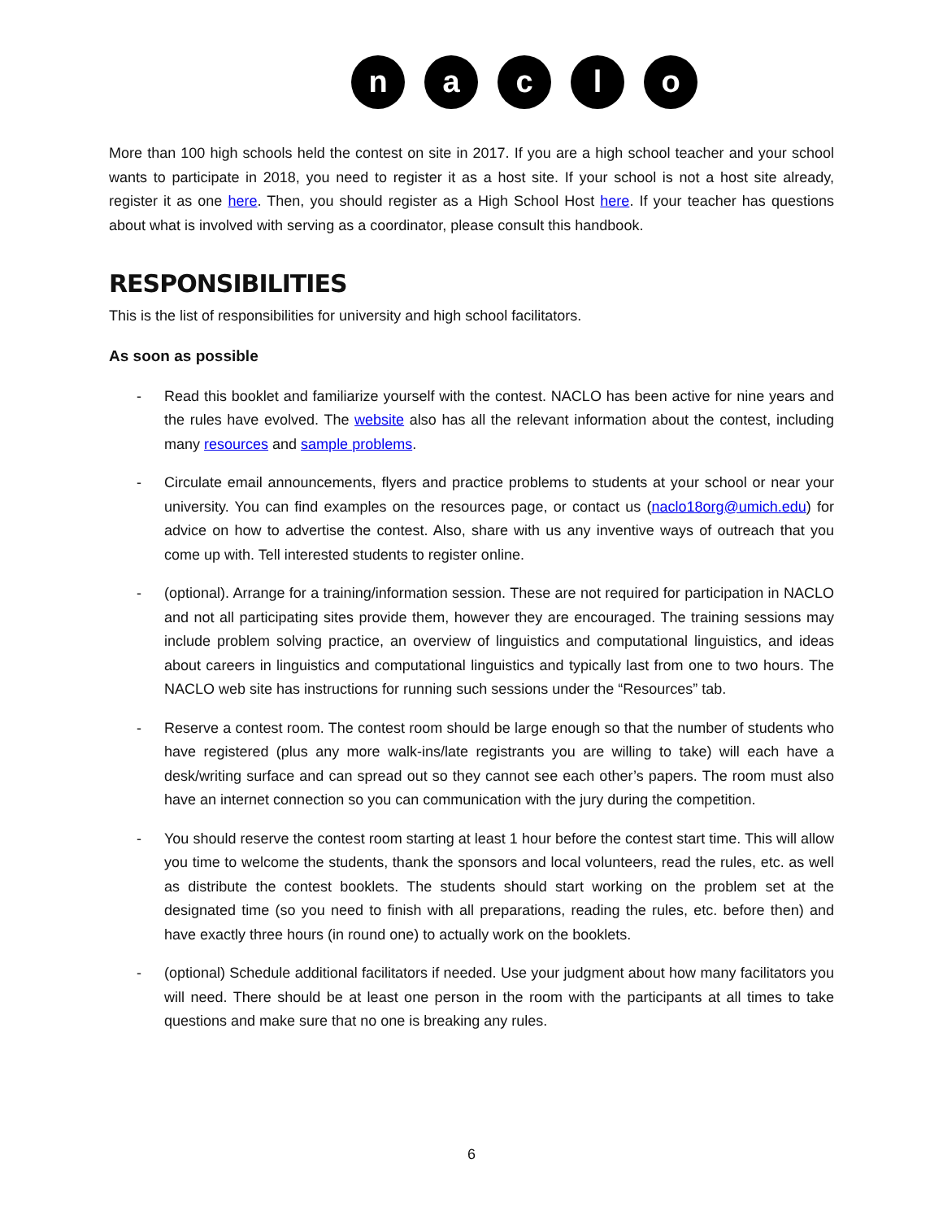n a c l o
More than 100 high schools held the contest on site in 2017. If you are a high school teacher and your school wants to participate in 2018, you need to register it as a host site. If your school is not a host site already, register it as one here. Then, you should register as a High School Host here. If your teacher has questions about what is involved with serving as a coordinator, please consult this handbook.
RESPONSIBILITIES
This is the list of responsibilities for university and high school facilitators.
As soon as possible
- Read this booklet and familiarize yourself with the contest. NACLO has been active for nine years and the rules have evolved. The website also has all the relevant information about the contest, including many resources and sample problems.
- Circulate email announcements, flyers and practice problems to students at your school or near your university. You can find examples on the resources page, or contact us (naclo18org@umich.edu) for advice on how to advertise the contest. Also, share with us any inventive ways of outreach that you come up with. Tell interested students to register online.
- (optional). Arrange for a training/information session. These are not required for participation in NACLO and not all participating sites provide them, however they are encouraged. The training sessions may include problem solving practice, an overview of linguistics and computational linguistics, and ideas about careers in linguistics and computational linguistics and typically last from one to two hours. The NACLO web site has instructions for running such sessions under the “Resources” tab.
- Reserve a contest room. The contest room should be large enough so that the number of students who have registered (plus any more walk-ins/late registrants you are willing to take) will each have a desk/writing surface and can spread out so they cannot see each other’s papers. The room must also have an internet connection so you can communication with the jury during the competition.
- You should reserve the contest room starting at least 1 hour before the contest start time. This will allow you time to welcome the students, thank the sponsors and local volunteers, read the rules, etc. as well as distribute the contest booklets. The students should start working on the problem set at the designated time (so you need to finish with all preparations, reading the rules, etc. before then) and have exactly three hours (in round one) to actually work on the booklets.
- (optional) Schedule additional facilitators if needed. Use your judgment about how many facilitators you will need. There should be at least one person in the room with the participants at all times to take questions and make sure that no one is breaking any rules.
6